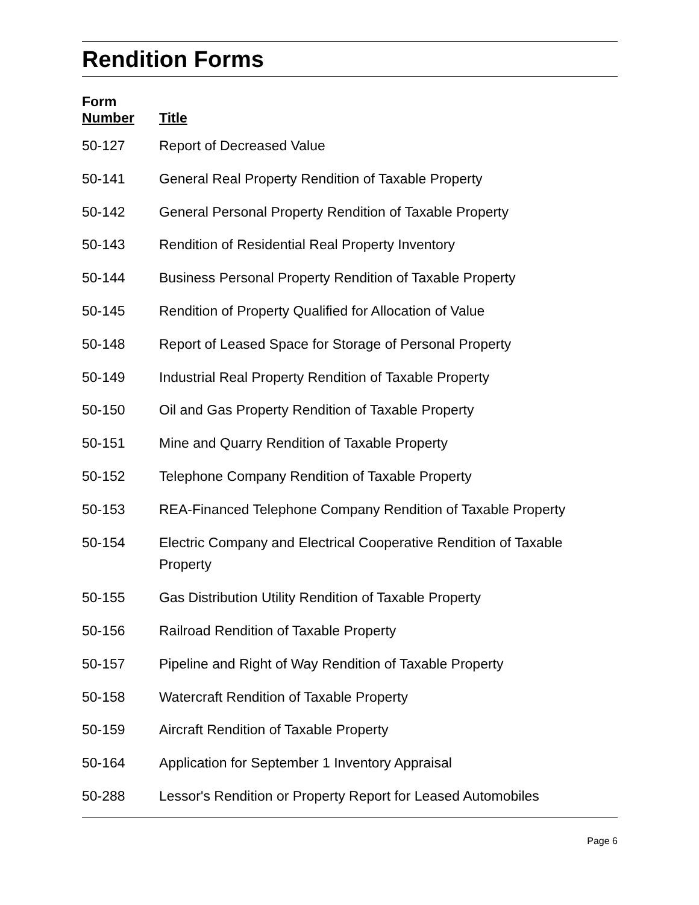Rendition Forms
| Form Number | Title |
| --- | --- |
| 50-127 | Report of Decreased Value |
| 50-141 | General Real Property Rendition of Taxable Property |
| 50-142 | General Personal Property Rendition of Taxable Property |
| 50-143 | Rendition of Residential Real Property Inventory |
| 50-144 | Business Personal Property Rendition of Taxable Property |
| 50-145 | Rendition of Property Qualified for Allocation of Value |
| 50-148 | Report of Leased Space for Storage of Personal Property |
| 50-149 | Industrial Real Property Rendition of Taxable Property |
| 50-150 | Oil and Gas Property Rendition of Taxable Property |
| 50-151 | Mine and Quarry Rendition of Taxable Property |
| 50-152 | Telephone Company Rendition of Taxable Property |
| 50-153 | REA-Financed Telephone Company Rendition of Taxable Property |
| 50-154 | Electric Company and Electrical Cooperative Rendition of Taxable Property |
| 50-155 | Gas Distribution Utility Rendition of Taxable Property |
| 50-156 | Railroad Rendition of Taxable Property |
| 50-157 | Pipeline and Right of Way Rendition of Taxable Property |
| 50-158 | Watercraft Rendition of Taxable Property |
| 50-159 | Aircraft Rendition of Taxable Property |
| 50-164 | Application for September 1 Inventory Appraisal |
| 50-288 | Lessor's Rendition or Property Report for Leased Automobiles |
Page 6